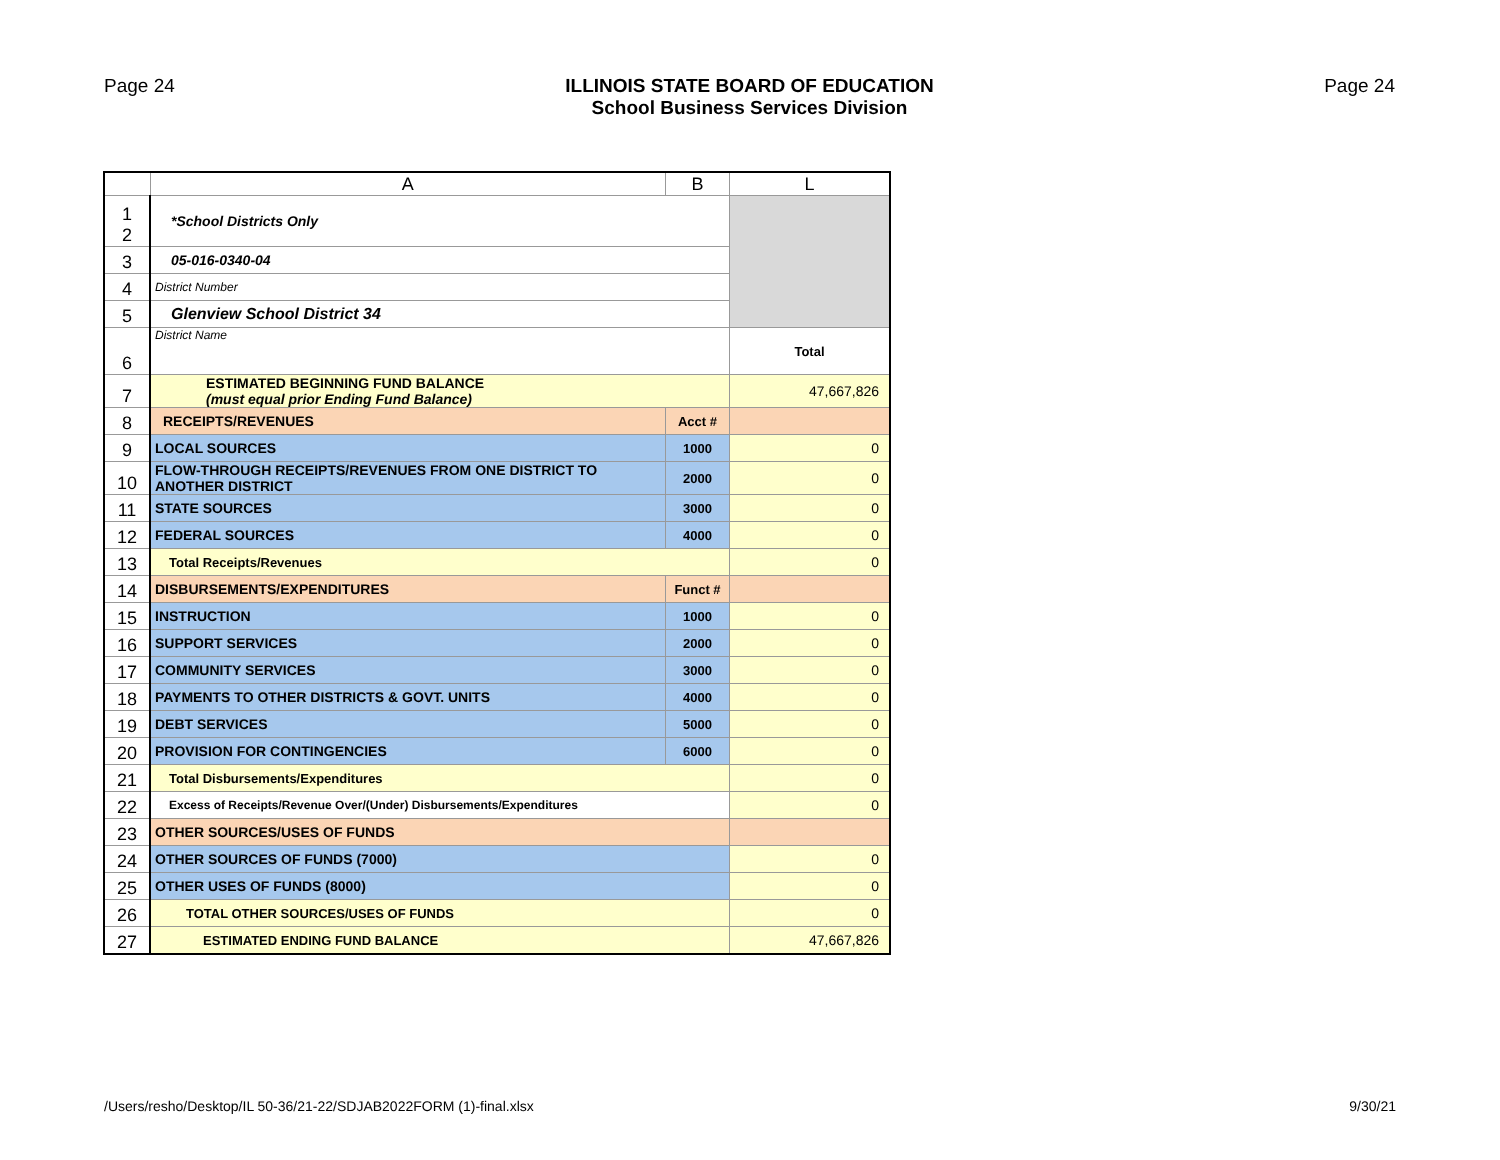Page 24 ILLINOIS STATE BOARD OF EDUCATION
School Business Services Division
Page 24
| | A | B | L |
| --- | --- | --- | --- |
| 1 2 | *School Districts Only | | |
| 3 | 05-016-0340-04 | | |
| 4 | District Number | | |
| 5 | Glenview School District 34 | | |
| 6 | District Name | | Total |
| 7 | ESTIMATED BEGINNING FUND BALANCE (must equal prior Ending Fund Balance) | | 47,667,826 |
| 8 | RECEIPTS/REVENUES | Acct # | |
| 9 | LOCAL SOURCES | 1000 | 0 |
| 10 | FLOW-THROUGH RECEIPTS/REVENUES FROM ONE DISTRICT TO ANOTHER DISTRICT | 2000 | 0 |
| 11 | STATE SOURCES | 3000 | 0 |
| 12 | FEDERAL SOURCES | 4000 | 0 |
| 13 | Total Receipts/Revenues | | 0 |
| 14 | DISBURSEMENTS/EXPENDITURES | Funct # | |
| 15 | INSTRUCTION | 1000 | 0 |
| 16 | SUPPORT SERVICES | 2000 | 0 |
| 17 | COMMUNITY SERVICES | 3000 | 0 |
| 18 | PAYMENTS TO OTHER DISTRICTS & GOVT. UNITS | 4000 | 0 |
| 19 | DEBT SERVICES | 5000 | 0 |
| 20 | PROVISION FOR CONTINGENCIES | 6000 | 0 |
| 21 | Total Disbursements/Expenditures | | 0 |
| 22 | Excess of Receipts/Revenue Over/(Under) Disbursements/Expenditures | | 0 |
| 23 | OTHER SOURCES/USES OF FUNDS | | |
| 24 | OTHER SOURCES OF FUNDS (7000) | | 0 |
| 25 | OTHER USES OF FUNDS (8000) | | 0 |
| 26 | TOTAL OTHER SOURCES/USES OF FUNDS | | 0 |
| 27 | ESTIMATED ENDING FUND BALANCE | | 47,667,826 |
/Users/resho/Desktop/IL 50-36/21-22/SDJAB2022FORM (1)-final.xlsx 9/30/21